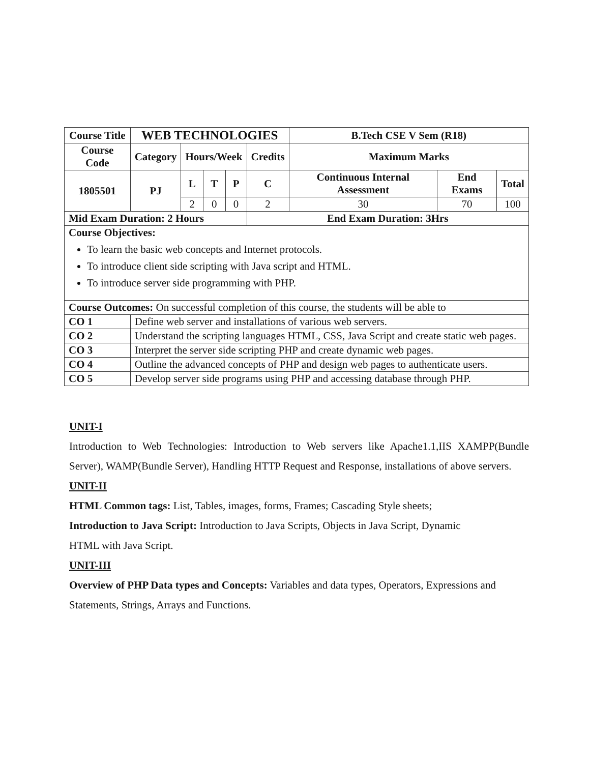| Course Title | WEB TECHNOLOGIES | | | | | B.Tech CSE V Sem (R18) | | |
| --- | --- | --- | --- | --- | --- | --- | --- | --- |
| Course Code | Category | Hours/Week | | | Credits | Maximum Marks | | |
| 1805501 | PJ | L | T | P | C | Continuous Internal Assessment | End Exams | Total |
| | | 2 | 0 | 0 | 2 | 30 | 70 | 100 |
| Mid Exam Duration: 2 Hours | | | | | End Exam Duration: 3Hrs | | | |
| Course Objectives: To learn the basic web concepts and Internet protocols. To introduce client side scripting with Java script and HTML. To introduce server side programming with PHP. | | | | | | | | |
| Course Outcomes: On successful completion of this course, the students will be able to | | | | | | | | |
| CO 1 | Define web server and installations of various web servers. | | | | | | | |
| CO 2 | Understand the scripting languages HTML, CSS, Java Script and create static web pages. | | | | | | | |
| CO 3 | Interpret the server side scripting PHP and create dynamic web pages. | | | | | | | |
| CO 4 | Outline the advanced concepts of PHP and design web pages to authenticate users. | | | | | | | |
| CO 5 | Develop server side programs using PHP and accessing database through PHP. | | | | | | | |
UNIT-I
Introduction to Web Technologies: Introduction to Web servers like Apache1.1,IIS XAMPP(Bundle Server), WAMP(Bundle Server), Handling HTTP Request and Response, installations of above servers.
UNIT-II
HTML Common tags: List, Tables, images, forms, Frames; Cascading Style sheets;
Introduction to Java Script: Introduction to Java Scripts, Objects in Java Script, Dynamic
HTML with Java Script.
UNIT-III
Overview of PHP Data types and Concepts: Variables and data types, Operators, Expressions and Statements, Strings, Arrays and Functions.